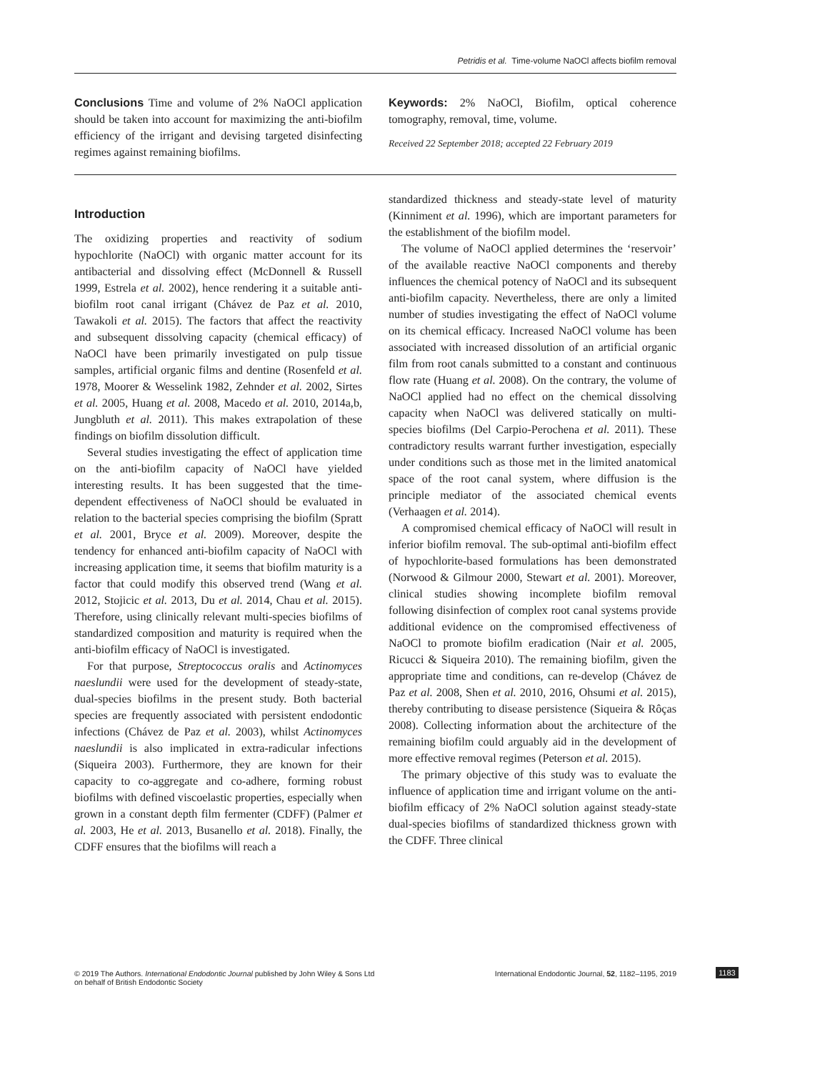Petridis et al. Time-volume NaOCl affects biofilm removal
Conclusions Time and volume of 2% NaOCl application should be taken into account for maximizing the anti-biofilm efficiency of the irrigant and devising targeted disinfecting regimes against remaining biofilms.
Keywords: 2% NaOCl, Biofilm, optical coherence tomography, removal, time, volume.
Received 22 September 2018; accepted 22 February 2019
Introduction
The oxidizing properties and reactivity of sodium hypochlorite (NaOCl) with organic matter account for its antibacterial and dissolving effect (McDonnell & Russell 1999, Estrela et al. 2002), hence rendering it a suitable anti-biofilm root canal irrigant (Chávez de Paz et al. 2010, Tawakoli et al. 2015). The factors that affect the reactivity and subsequent dissolving capacity (chemical efficacy) of NaOCl have been primarily investigated on pulp tissue samples, artificial organic films and dentine (Rosenfeld et al. 1978, Moorer & Wesselink 1982, Zehnder et al. 2002, Sirtes et al. 2005, Huang et al. 2008, Macedo et al. 2010, 2014a,b, Jungbluth et al. 2011). This makes extrapolation of these findings on biofilm dissolution difficult.
Several studies investigating the effect of application time on the anti-biofilm capacity of NaOCl have yielded interesting results. It has been suggested that the time-dependent effectiveness of NaOCl should be evaluated in relation to the bacterial species comprising the biofilm (Spratt et al. 2001, Bryce et al. 2009). Moreover, despite the tendency for enhanced anti-biofilm capacity of NaOCl with increasing application time, it seems that biofilm maturity is a factor that could modify this observed trend (Wang et al. 2012, Stojicic et al. 2013, Du et al. 2014, Chau et al. 2015). Therefore, using clinically relevant multi-species biofilms of standardized composition and maturity is required when the anti-biofilm efficacy of NaOCl is investigated.
For that purpose, Streptococcus oralis and Actinomyces naeslundii were used for the development of steady-state, dual-species biofilms in the present study. Both bacterial species are frequently associated with persistent endodontic infections (Chávez de Paz et al. 2003), whilst Actinomyces naeslundii is also implicated in extra-radicular infections (Siqueira 2003). Furthermore, they are known for their capacity to co-aggregate and co-adhere, forming robust biofilms with defined viscoelastic properties, especially when grown in a constant depth film fermenter (CDFF) (Palmer et al. 2003, He et al. 2013, Busanello et al. 2018). Finally, the CDFF ensures that the biofilms will reach a
standardized thickness and steady-state level of maturity (Kinniment et al. 1996), which are important parameters for the establishment of the biofilm model.
The volume of NaOCl applied determines the ‘reservoir’ of the available reactive NaOCl components and thereby influences the chemical potency of NaOCl and its subsequent anti-biofilm capacity. Nevertheless, there are only a limited number of studies investigating the effect of NaOCl volume on its chemical efficacy. Increased NaOCl volume has been associated with increased dissolution of an artificial organic film from root canals submitted to a constant and continuous flow rate (Huang et al. 2008). On the contrary, the volume of NaOCl applied had no effect on the chemical dissolving capacity when NaOCl was delivered statically on multi-species biofilms (Del Carpio-Perochena et al. 2011). These contradictory results warrant further investigation, especially under conditions such as those met in the limited anatomical space of the root canal system, where diffusion is the principle mediator of the associated chemical events (Verhaagen et al. 2014).
A compromised chemical efficacy of NaOCl will result in inferior biofilm removal. The sub-optimal anti-biofilm effect of hypochlorite-based formulations has been demonstrated (Norwood & Gilmour 2000, Stewart et al. 2001). Moreover, clinical studies showing incomplete biofilm removal following disinfection of complex root canal systems provide additional evidence on the compromised effectiveness of NaOCl to promote biofilm eradication (Nair et al. 2005, Ricucci & Siqueira 2010). The remaining biofilm, given the appropriate time and conditions, can re-develop (Chávez de Paz et al. 2008, Shen et al. 2010, 2016, Ohsumi et al. 2015), thereby contributing to disease persistence (Siqueira & Rôças 2008). Collecting information about the architecture of the remaining biofilm could arguably aid in the development of more effective removal regimes (Peterson et al. 2015).
The primary objective of this study was to evaluate the influence of application time and irrigant volume on the anti-biofilm efficacy of 2% NaOCl solution against steady-state dual-species biofilms of standardized thickness grown with the CDFF. Three clinical
© 2019 The Authors. International Endodontic Journal published by John Wiley & Sons Ltd
on behalf of British Endodontic Society
International Endodontic Journal, 52, 1182–1195, 2019
1183